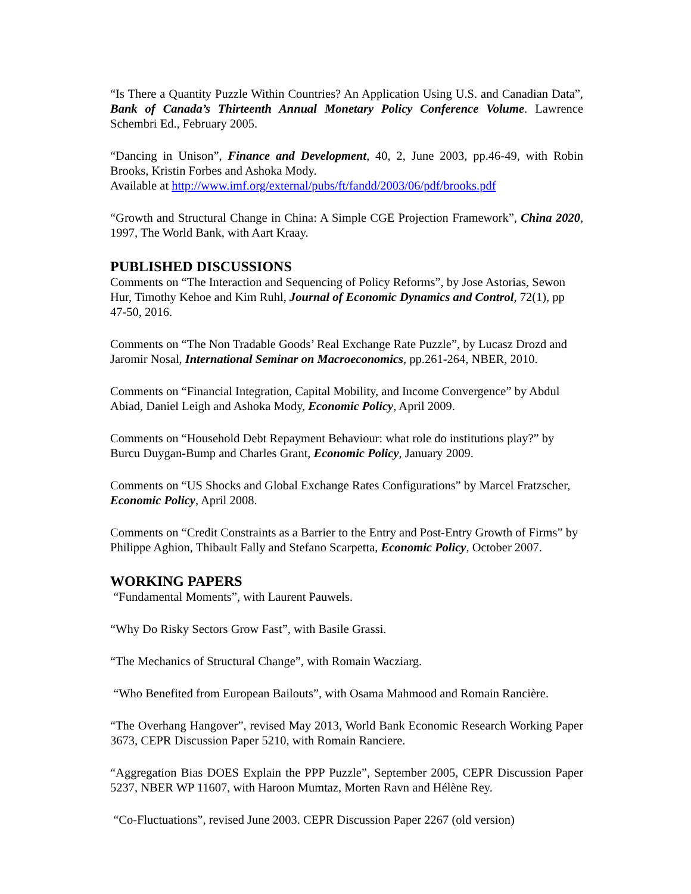“Is There a Quantity Puzzle Within Countries? An Application Using U.S. and Canadian Data”, Bank of Canada’s Thirteenth Annual Monetary Policy Conference Volume. Lawrence Schembri Ed., February 2005.
“Dancing in Unison”, Finance and Development, 40, 2, June 2003, pp.46-49, with Robin Brooks, Kristin Forbes and Ashoka Mody.
Available at http://www.imf.org/external/pubs/ft/fandd/2003/06/pdf/brooks.pdf
“Growth and Structural Change in China: A Simple CGE Projection Framework”, China 2020, 1997, The World Bank, with Aart Kraay.
PUBLISHED DISCUSSIONS
Comments on “The Interaction and Sequencing of Policy Reforms”, by Jose Astorias, Sewon Hur, Timothy Kehoe and Kim Ruhl, Journal of Economic Dynamics and Control, 72(1), pp 47-50, 2016.
Comments on “The Non Tradable Goods’ Real Exchange Rate Puzzle”, by Lucasz Drozd and Jaromir Nosal, International Seminar on Macroeconomics, pp.261-264, NBER, 2010.
Comments on “Financial Integration, Capital Mobility, and Income Convergence” by Abdul Abiad, Daniel Leigh and Ashoka Mody, Economic Policy, April 2009.
Comments on “Household Debt Repayment Behaviour: what role do institutions play?” by Burcu Duygan-Bump and Charles Grant, Economic Policy, January 2009.
Comments on “US Shocks and Global Exchange Rates Configurations” by Marcel Fratzscher, Economic Policy, April 2008.
Comments on “Credit Constraints as a Barrier to the Entry and Post-Entry Growth of Firms” by Philippe Aghion, Thibault Fally and Stefano Scarpetta, Economic Policy, October 2007.
WORKING PAPERS
“Fundamental Moments”, with Laurent Pauwels.
“Why Do Risky Sectors Grow Fast”, with Basile Grassi.
“The Mechanics of Structural Change”, with Romain Wacziarg.
“Who Benefited from European Bailouts”, with Osama Mahmood and Romain Rancière.
“The Overhang Hangover”, revised May 2013, World Bank Economic Research Working Paper 3673, CEPR Discussion Paper 5210, with Romain Ranciere.
“Aggregation Bias DOES Explain the PPP Puzzle”, September 2005, CEPR Discussion Paper 5237, NBER WP 11607, with Haroon Mumtaz, Morten Ravn and Hélène Rey.
“Co-Fluctuations”, revised June 2003. CEPR Discussion Paper 2267 (old version)